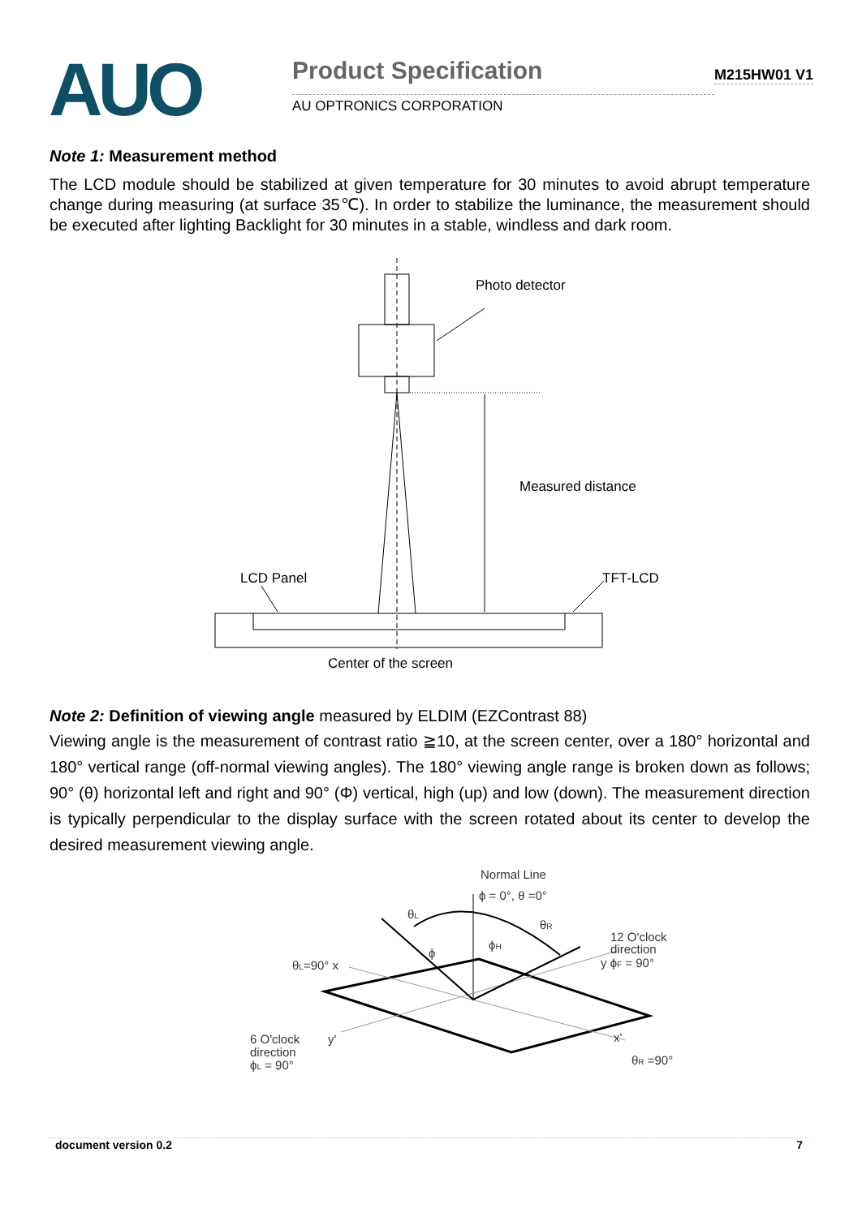AUO
Product Specification
AU OPTRONICS CORPORATION
M215HW01 V1
Note 1: Measurement method
The LCD module should be stabilized at given temperature for 30 minutes to avoid abrupt temperature change during measuring (at surface 35℃). In order to stabilize the luminance, the measurement should be executed after lighting Backlight for 30 minutes in a stable, windless and dark room.
Photo detector
Measured distance
LCD Panel
TFT-LCD
Center of the screen
Note 2: Definition of viewing angle measured by ELDIM (EZContrast 88)
Viewing angle is the measurement of contrast ratio ≧10, at the screen center, over a 180° horizontal and 180° vertical range (off-normal viewing angles). The 180° viewing angle range is broken down as follows; 90° (θ) horizontal left and right and 90° (Φ) vertical, high (up) and low (down). The measurement direction is typically perpendicular to the display surface with the screen rotated about its center to develop the desired measurement viewing angle.
Normal Line
ϕ = 0°, θ =0°
12 O'clock
direction
y ϕF = 90°
θL=90° x
θL
θR
ϕH
ϕ
6 O'clock
direction
ϕL = 90°
y'
x'
θR =90°
document version 0.2 7